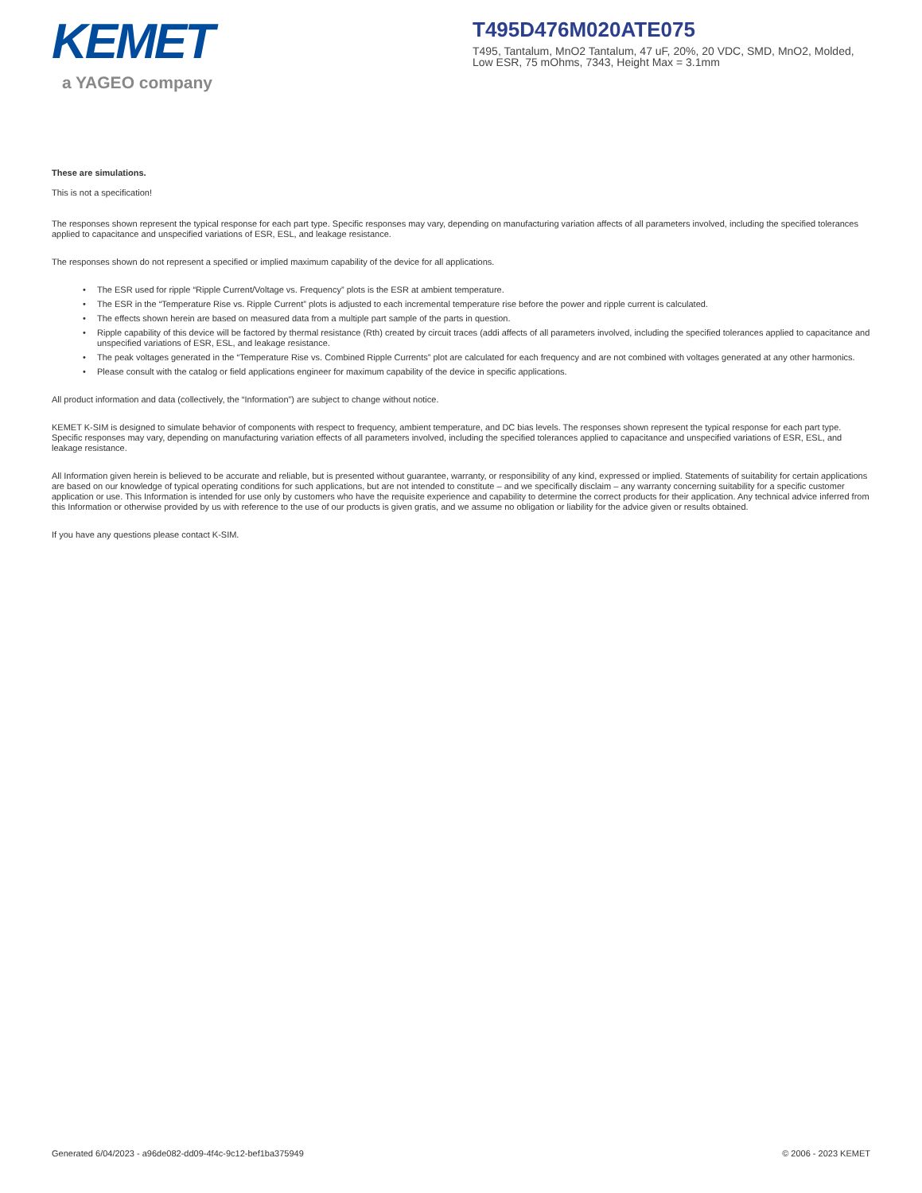KEMET
a YAGEO company
T495D476M020ATE075
T495, Tantalum, MnO2 Tantalum, 47 uF, 20%, 20 VDC, SMD, MnO2, Molded, Low ESR, 75 mOhms, 7343, Height Max = 3.1mm
These are simulations.
This is not a specification!
The responses shown represent the typical response for each part type. Specific responses may vary, depending on manufacturing variation affects of all parameters involved, including the specified tolerances applied to capacitance and unspecified variations of ESR, ESL, and leakage resistance.
The responses shown do not represent a specified or implied maximum capability of the device for all applications.
• The ESR used for ripple “Ripple Current/Voltage vs. Frequency” plots is the ESR at ambient temperature.
• The ESR in the “Temperature Rise vs. Ripple Current” plots is adjusted to each incremental temperature rise before the power and ripple current is calculated.
• The effects shown herein are based on measured data from a multiple part sample of the parts in question.
• Ripple capability of this device will be factored by thermal resistance (Rth) created by circuit traces (addi affects of all parameters involved, including the specified tolerances applied to capacitance and unspecified variations of ESR, ESL, and leakage resistance.
• The peak voltages generated in the “Temperature Rise vs. Combined Ripple Currents” plot are calculated for each frequency and are not combined with voltages generated at any other harmonics.
• Please consult with the catalog or field applications engineer for maximum capability of the device in specific applications.
All product information and data (collectively, the “Information”) are subject to change without notice.
KEMET K-SIM is designed to simulate behavior of components with respect to frequency, ambient temperature, and DC bias levels. The responses shown represent the typical response for each part type. Specific responses may vary, depending on manufacturing variation effects of all parameters involved, including the specified tolerances applied to capacitance and unspecified variations of ESR, ESL, and leakage resistance.
All Information given herein is believed to be accurate and reliable, but is presented without guarantee, warranty, or responsibility of any kind, expressed or implied. Statements of suitability for certain applications are based on our knowledge of typical operating conditions for such applications, but are not intended to constitute – and we specifically disclaim – any warranty concerning suitability for a specific customer application or use. This Information is intended for use only by customers who have the requisite experience and capability to determine the correct products for their application. Any technical advice inferred from this Information or otherwise provided by us with reference to the use of our products is given gratis, and we assume no obligation or liability for the advice given or results obtained.
If you have any questions please contact K-SIM.
Generated 6/04/2023 - a96de082-dd09-4f4c-9c12-bef1ba375949 © 2006 - 2023 KEMET